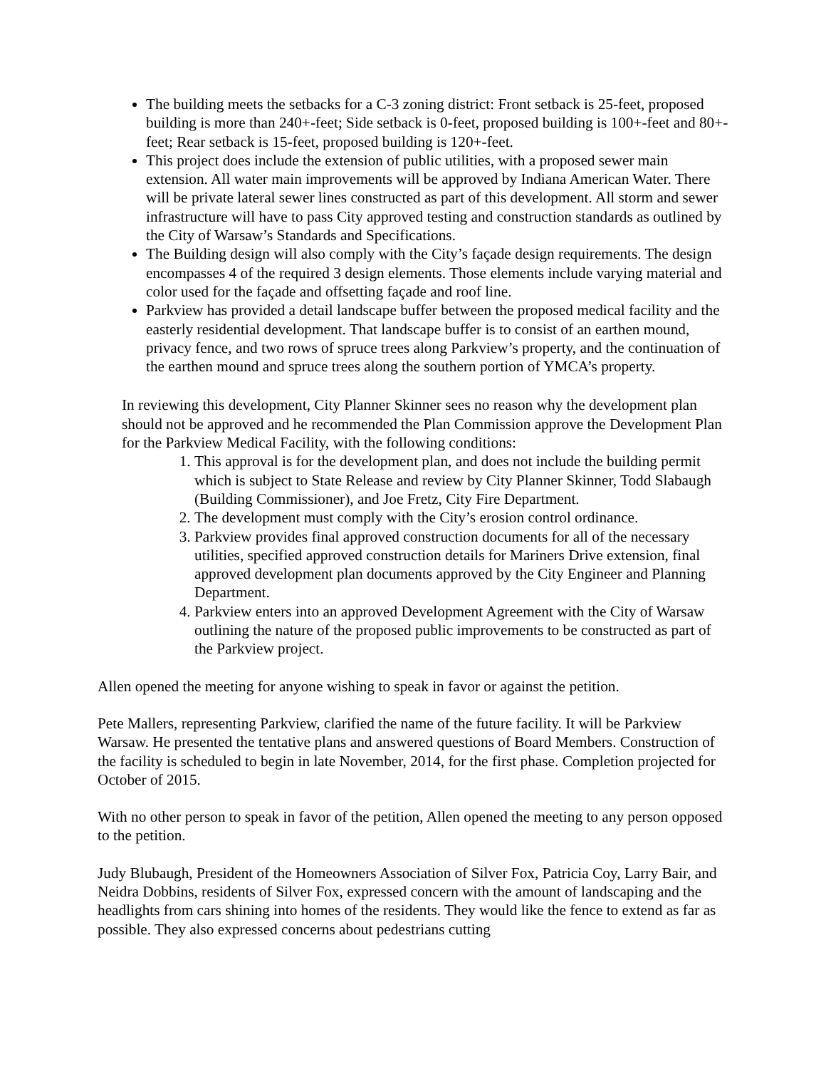The building meets the setbacks for a C-3 zoning district: Front setback is 25-feet, proposed building is more than 240+-feet; Side setback is 0-feet, proposed building is 100+-feet and 80+-feet; Rear setback is 15-feet, proposed building is 120+-feet.
This project does include the extension of public utilities, with a proposed sewer main extension. All water main improvements will be approved by Indiana American Water. There will be private lateral sewer lines constructed as part of this development. All storm and sewer infrastructure will have to pass City approved testing and construction standards as outlined by the City of Warsaw’s Standards and Specifications.
The Building design will also comply with the City’s façade design requirements. The design encompasses 4 of the required 3 design elements. Those elements include varying material and color used for the façade and offsetting façade and roof line.
Parkview has provided a detail landscape buffer between the proposed medical facility and the easterly residential development. That landscape buffer is to consist of an earthen mound, privacy fence, and two rows of spruce trees along Parkview’s property, and the continuation of the earthen mound and spruce trees along the southern portion of YMCA’s property.
In reviewing this development, City Planner Skinner sees no reason why the development plan should not be approved and he recommended the Plan Commission approve the Development Plan for the Parkview Medical Facility, with the following conditions:
1. This approval is for the development plan, and does not include the building permit which is subject to State Release and review by City Planner Skinner, Todd Slabaugh (Building Commissioner), and Joe Fretz, City Fire Department.
2. The development must comply with the City’s erosion control ordinance.
3. Parkview provides final approved construction documents for all of the necessary utilities, specified approved construction details for Mariners Drive extension, final approved development plan documents approved by the City Engineer and Planning Department.
4. Parkview enters into an approved Development Agreement with the City of Warsaw outlining the nature of the proposed public improvements to be constructed as part of the Parkview project.
Allen opened the meeting for anyone wishing to speak in favor or against the petition.
Pete Mallers, representing Parkview, clarified the name of the future facility. It will be Parkview Warsaw. He presented the tentative plans and answered questions of Board Members. Construction of the facility is scheduled to begin in late November, 2014, for the first phase. Completion projected for October of 2015.
With no other person to speak in favor of the petition, Allen opened the meeting to any person opposed to the petition.
Judy Blubaugh, President of the Homeowners Association of Silver Fox, Patricia Coy, Larry Bair, and Neidra Dobbins, residents of Silver Fox, expressed concern with the amount of landscaping and the headlights from cars shining into homes of the residents. They would like the fence to extend as far as possible. They also expressed concerns about pedestrians cutting